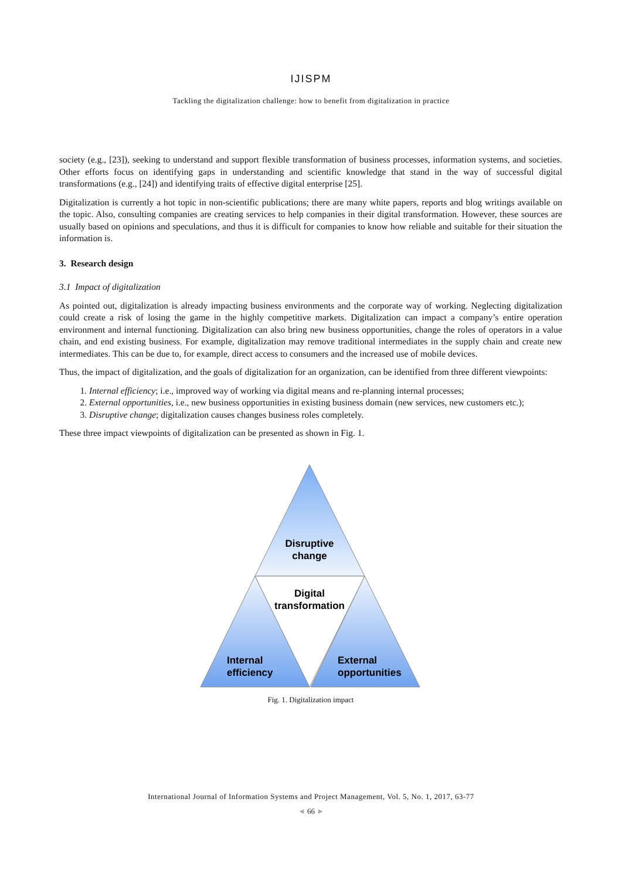IJISPM
Tackling the digitalization challenge: how to benefit from digitalization in practice
society (e.g., [23]), seeking to understand and support flexible transformation of business processes, information systems, and societies. Other efforts focus on identifying gaps in understanding and scientific knowledge that stand in the way of successful digital transformations (e.g., [24]) and identifying traits of effective digital enterprise [25].
Digitalization is currently a hot topic in non-scientific publications; there are many white papers, reports and blog writings available on the topic. Also, consulting companies are creating services to help companies in their digital transformation. However, these sources are usually based on opinions and speculations, and thus it is difficult for companies to know how reliable and suitable for their situation the information is.
3. Research design
3.1 Impact of digitalization
As pointed out, digitalization is already impacting business environments and the corporate way of working. Neglecting digitalization could create a risk of losing the game in the highly competitive markets. Digitalization can impact a company’s entire operation environment and internal functioning. Digitalization can also bring new business opportunities, change the roles of operators in a value chain, and end existing business. For example, digitalization may remove traditional intermediates in the supply chain and create new intermediates. This can be due to, for example, direct access to consumers and the increased use of mobile devices.
Thus, the impact of digitalization, and the goals of digitalization for an organization, can be identified from three different viewpoints:
1. Internal efficiency; i.e., improved way of working via digital means and re-planning internal processes;
2. External opportunities, i.e., new business opportunities in existing business domain (new services, new customers etc.);
3. Disruptive change; digitalization causes changes business roles completely.
These three impact viewpoints of digitalization can be presented as shown in Fig. 1.
Disruptive
change
Digital
transformation
Internal
efficiency
External
opportunities
Fig. 1. Digitalization impact
International Journal of Information Systems and Project Management, Vol. 5, No. 1, 2017, 63-77
◄ 66 ►